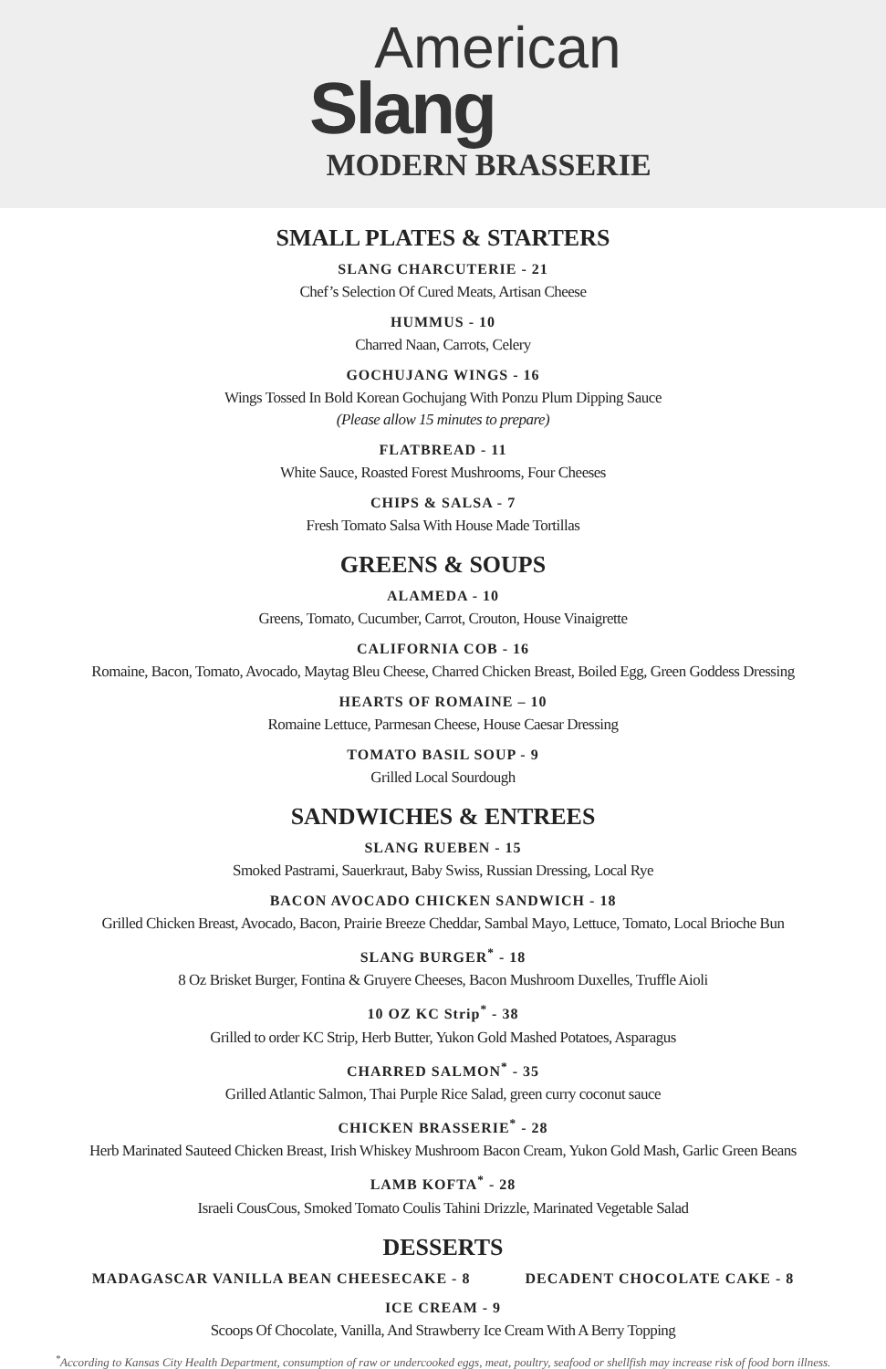American
Slang
MODERN BRASSERIE
SMALL PLATES & STARTERS
SLANG CHARCUTERIE - 21
Chef’s Selection Of Cured Meats, Artisan Cheese
HUMMUS - 10
Charred Naan, Carrots, Celery
GOCHUJANG WINGS - 16
Wings Tossed In Bold Korean Gochujang With Ponzu Plum Dipping Sauce
(Please allow 15 minutes to prepare)
FLATBREAD - 11
White Sauce, Roasted Forest Mushrooms, Four Cheeses
CHIPS & SALSA - 7
Fresh Tomato Salsa With House Made Tortillas
GREENS & SOUPS
ALAMEDA - 10
Greens, Tomato, Cucumber, Carrot, Crouton, House Vinaigrette
CALIFORNIA COB - 16
Romaine, Bacon, Tomato, Avocado, Maytag Bleu Cheese, Charred Chicken Breast, Boiled Egg, Green Goddess Dressing
HEARTS OF ROMAINE – 10
Romaine Lettuce, Parmesan Cheese, House Caesar Dressing
TOMATO BASIL SOUP - 9
Grilled Local Sourdough
SANDWICHES & ENTREES
SLANG RUEBEN - 15
Smoked Pastrami, Sauerkraut, Baby Swiss, Russian Dressing, Local Rye
BACON AVOCADO CHICKEN SANDWICH - 18
Grilled Chicken Breast, Avocado, Bacon, Prairie Breeze Cheddar, Sambal Mayo, Lettuce, Tomato, Local Brioche Bun
SLANG BURGER<sup>*</sup> - 18
8 Oz Brisket Burger, Fontina & Gruyere Cheeses, Bacon Mushroom Duxelles, Truffle Aioli
10 OZ KC Strip<sup>*</sup> - 38
Grilled to order KC Strip, Herb Butter, Yukon Gold Mashed Potatoes, Asparagus
CHARRED SALMON<sup>*</sup> - 35
Grilled Atlantic Salmon, Thai Purple Rice Salad, green curry coconut sauce
CHICKEN BRASSERIE<sup>*</sup> - 28
Herb Marinated Sauteed Chicken Breast, Irish Whiskey Mushroom Bacon Cream, Yukon Gold Mash, Garlic Green Beans
LAMB KOFTA<sup>*</sup> - 28
Israeli CousCous, Smoked Tomato Coulis Tahini Drizzle, Marinated Vegetable Salad
DESSERTS
MADAGASCAR VANILLA BEAN CHEESECAKE - 8
DECADENT CHOCOLATE CAKE - 8
ICE CREAM - 9
Scoops Of Chocolate, Vanilla, And Strawberry Ice Cream With A Berry Topping
<sup>*</sup> According to Kansas City Health Department, consumption of raw or undercooked eggs, meat, poultry, seafood or shellfish may increase risk of food born illness.